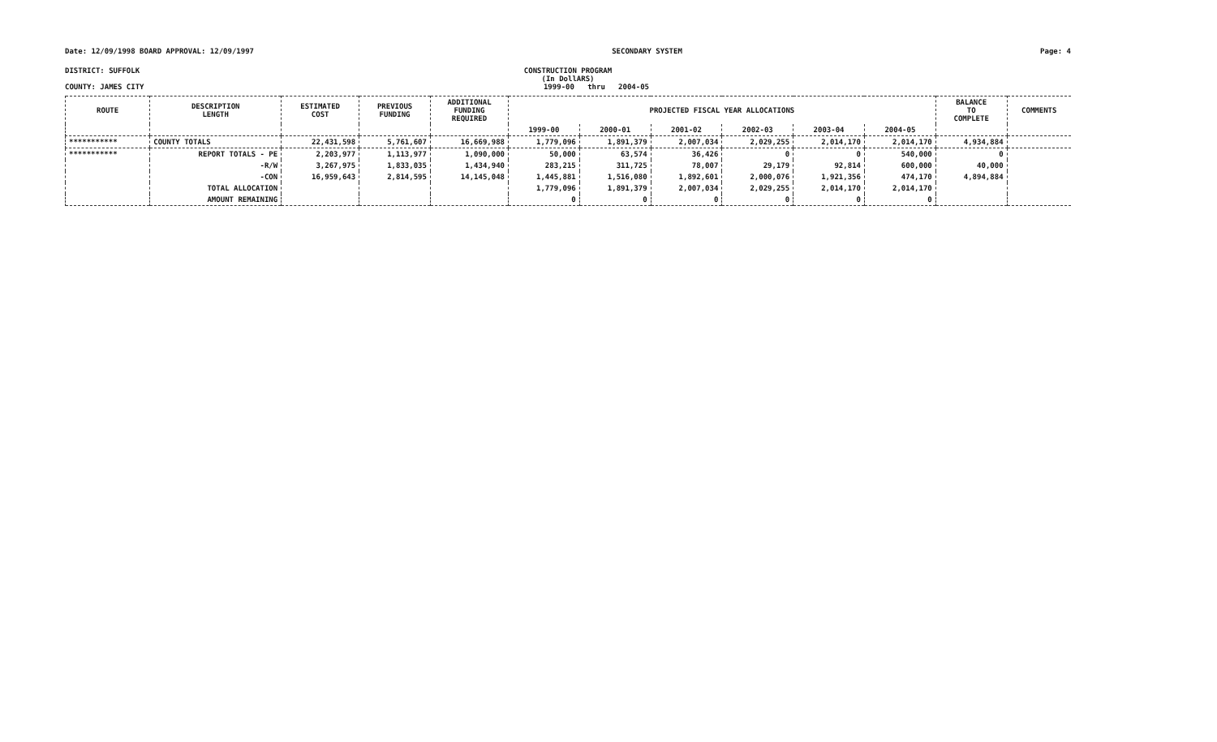Date: 12/09/1998 BOARD APPROVAL: 12/09/1997 SECONDARY SYSTEM Page: 4
DISTRICT: SUFFOLK
CONSTRUCTION PROGRAM
(In DollARS)
COUNTY: JAMES CITY 1999-00 thru 2004-05
| ROUTE | DESCRIPTION LENGTH | ESTIMATED COST | PREVIOUS FUNDING | ADDITIONAL FUNDING REQUIRED | PROJECTED FISCAL YEAR ALLOCATIONS | | | | | | BALANCE TO COMPLETE | COMMENTS |
| --- | --- | --- | --- | --- | --- | --- | --- | --- | --- | --- | --- | --- |
| | | | | | 1999-00 | 2000-01 | 2001-02 | 2002-03 | 2003-04 | 2004-05 | | |
| *********** | COUNTY TOTALS | 22,431,598 | 5,761,607 | 16,669,988 | 1,779,096 | 1,891,379 | 2,007,034 | 2,029,255 | 2,014,170 | 2,014,170 | 4,934,884 | |
| *********** | REPORT TOTALS - PE | 2,203,977 | 1,113,977 | 1,090,000 | 50,000 | 63,574 | 36,426 | 0 | 0 | 540,000 | 0 | |
| | -R/W | 3,267,975 | 1,833,035 | 1,434,940 | 283,215 | 311,725 | 78,007 | 29,179 | 92,814 | 600,000 | 40,000 | |
| | -CON | 16,959,643 | 2,814,595 | 14,145,048 | 1,445,881 | 1,516,080 | 1,892,601 | 2,000,076 | 1,921,356 | 474,170 | 4,894,884 | |
| | TOTAL ALLOCATION | | | | 1,779,096 | 1,891,379 | 2,007,034 | 2,029,255 | 2,014,170 | 2,014,170 | | |
| | AMOUNT REMAINING | | | | 0 | 0 | 0 | 0 | 0 | 0 | | |